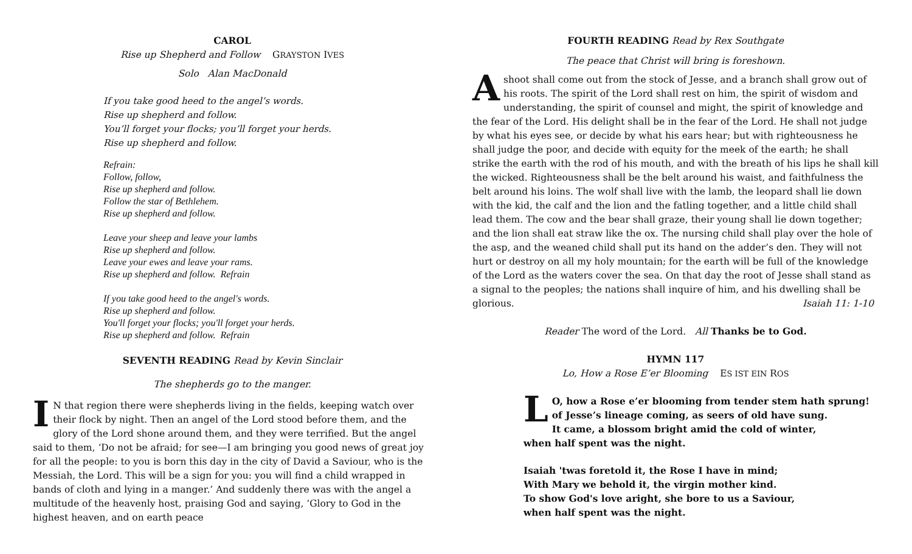CAROL
Rise up Shepherd and Follow GRAYSTON IVES
Solo Alan MacDonald
If you take good heed to the angel’s words.
Rise up shepherd and follow.
You’ll forget your flocks; you’ll forget your herds.
Rise up shepherd and follow.
Refrain:
Follow, follow,
Rise up shepherd and follow.
Follow the star of Bethlehem.
Rise up shepherd and follow.
Leave your sheep and leave your lambs
Rise up shepherd and follow.
Leave your ewes and leave your rams.
Rise up shepherd and follow. Refrain
If you take good heed to the angel's words.
Rise up shepherd and follow.
You'll forget your flocks; you'll forget your herds.
Rise up shepherd and follow. Refrain
SEVENTH READING Read by Kevin Sinclair
The shepherds go to the manger.
IN that region there were shepherds living in the fields, keeping watch over their flock by night. Then an angel of the Lord stood before them, and the glory of the Lord shone around them, and they were terrified. But the angel said to them, ‘Do not be afraid; for see—I am bringing you good news of great joy for all the people: to you is born this day in the city of David a Saviour, who is the Messiah, the Lord. This will be a sign for you: you will find a child wrapped in bands of cloth and lying in a manger.’ And suddenly there was with the angel a multitude of the heavenly host, praising God and saying, ‘Glory to God in the highest heaven, and on earth peace
FOURTH READING Read by Rex Southgate
The peace that Christ will bring is foreshown.
A shoot shall come out from the stock of Jesse, and a branch shall grow out of his roots. The spirit of the Lord shall rest on him, the spirit of wisdom and understanding, the spirit of counsel and might, the spirit of knowledge and the fear of the Lord. His delight shall be in the fear of the Lord. He shall not judge by what his eyes see, or decide by what his ears hear; but with righteousness he shall judge the poor, and decide with equity for the meek of the earth; he shall strike the earth with the rod of his mouth, and with the breath of his lips he shall kill the wicked. Righteousness shall be the belt around his waist, and faithfulness the belt around his loins. The wolf shall live with the lamb, the leopard shall lie down with the kid, the calf and the lion and the fatling together, and a little child shall lead them. The cow and the bear shall graze, their young shall lie down together; and the lion shall eat straw like the ox. The nursing child shall play over the hole of the asp, and the weaned child shall put its hand on the adder’s den. They will not hurt or destroy on all my holy mountain; for the earth will be full of the knowledge of the Lord as the waters cover the sea. On that day the root of Jesse shall stand as a signal to the peoples; the nations shall inquire of him, and his dwelling shall be glorious. Isaiah 11: 1-10
Reader The word of the Lord. All Thanks be to God.
HYMN 117
Lo, How a Rose E’er Blooming ES IST EIN ROS
LO, how a Rose e’er blooming from tender stem hath sprung!
of Jesse’s lineage coming, as seers of old have sung.
It came, a blossom bright amid the cold of winter,
when half spent was the night.
Isaiah 'twas foretold it, the Rose I have in mind;
With Mary we behold it, the virgin mother kind.
To show God's love aright, she bore to us a Saviour,
when half spent was the night.